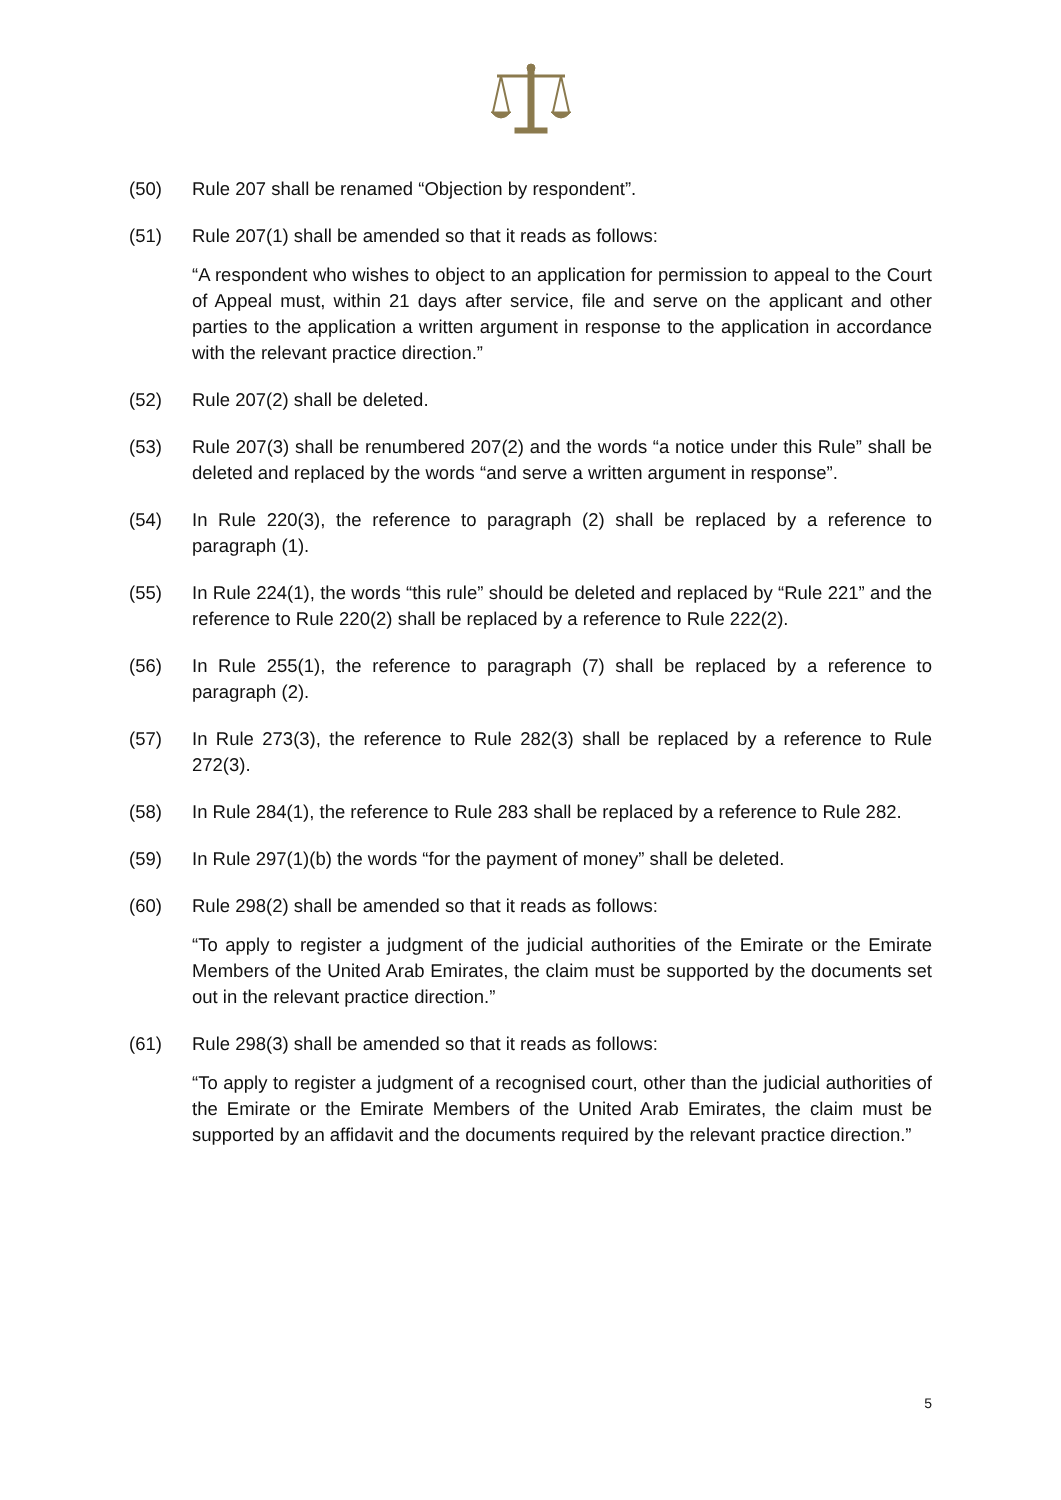(50) Rule 207 shall be renamed “Objection by respondent”.
(51) Rule 207(1) shall be amended so that it reads as follows:
“A respondent who wishes to object to an application for permission to appeal to the Court of Appeal must, within 21 days after service, file and serve on the applicant and other parties to the application a written argument in response to the application in accordance with the relevant practice direction.”
(52) Rule 207(2) shall be deleted.
(53) Rule 207(3) shall be renumbered 207(2) and the words “a notice under this Rule” shall be deleted and replaced by the words “and serve a written argument in response”.
(54) In Rule 220(3), the reference to paragraph (2) shall be replaced by a reference to paragraph (1).
(55) In Rule 224(1), the words “this rule” should be deleted and replaced by “Rule 221” and the reference to Rule 220(2) shall be replaced by a reference to Rule 222(2).
(56) In Rule 255(1), the reference to paragraph (7) shall be replaced by a reference to paragraph (2).
(57) In Rule 273(3), the reference to Rule 282(3) shall be replaced by a reference to Rule 272(3).
(58) In Rule 284(1), the reference to Rule 283 shall be replaced by a reference to Rule 282.
(59) In Rule 297(1)(b) the words “for the payment of money” shall be deleted.
(60) Rule 298(2) shall be amended so that it reads as follows:
“To apply to register a judgment of the judicial authorities of the Emirate or the Emirate Members of the United Arab Emirates, the claim must be supported by the documents set out in the relevant practice direction.”
(61) Rule 298(3) shall be amended so that it reads as follows:
“To apply to register a judgment of a recognised court, other than the judicial authorities of the Emirate or the Emirate Members of the United Arab Emirates, the claim must be supported by an affidavit and the documents required by the relevant practice direction.”
5